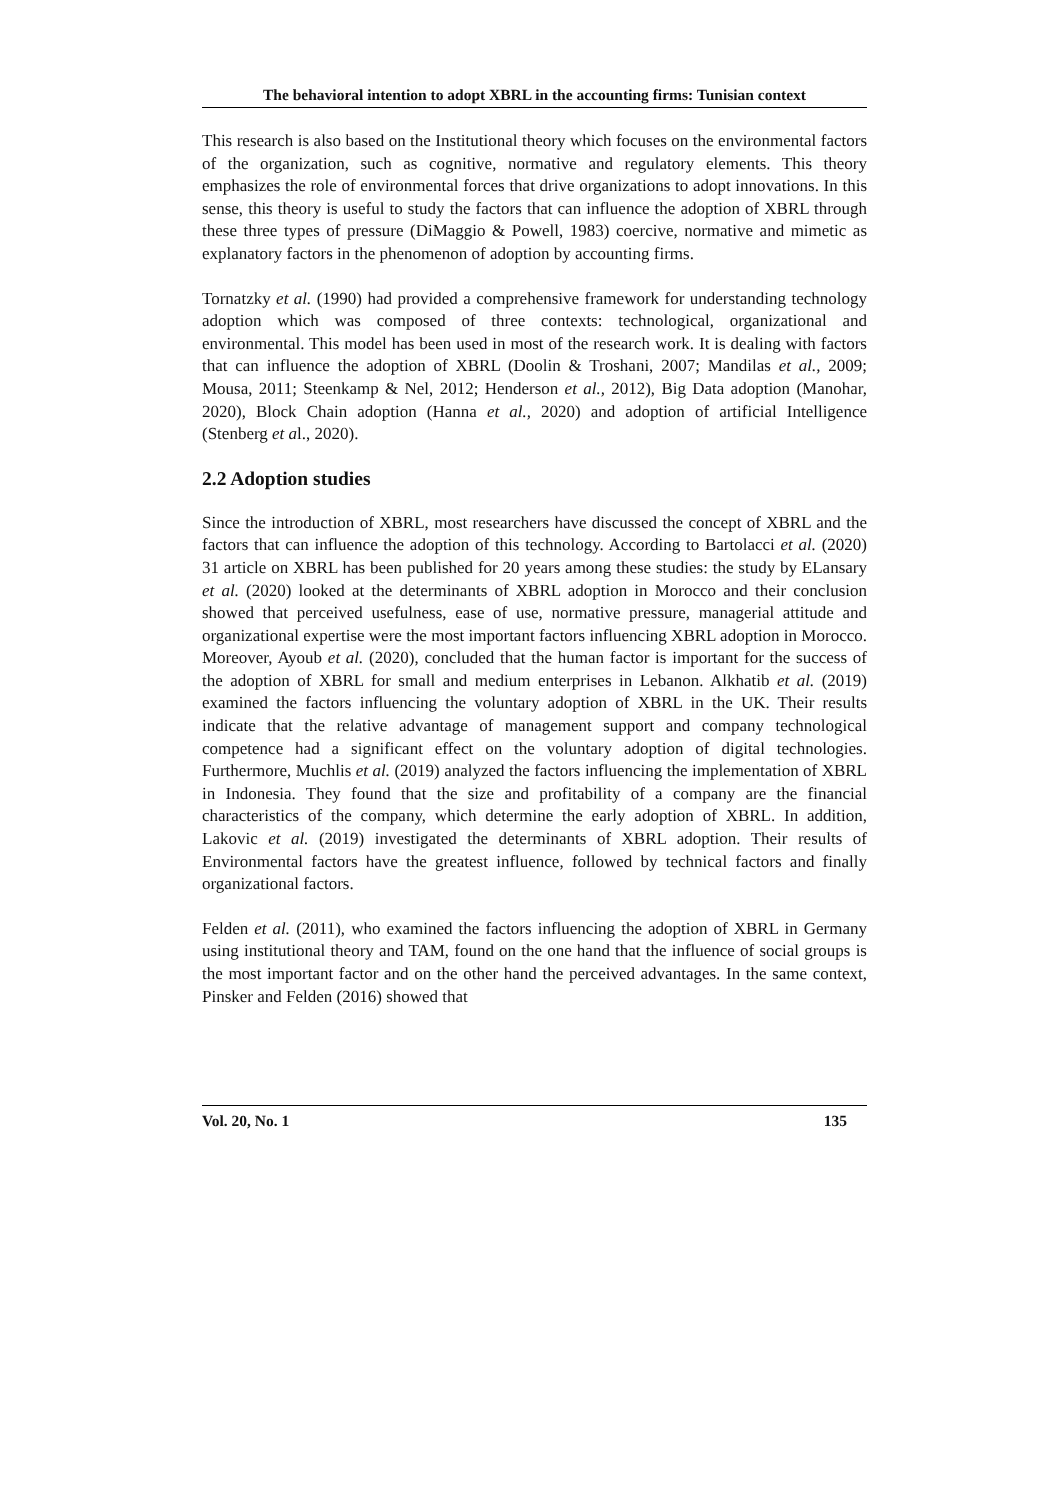The behavioral intention to adopt XBRL in the accounting firms: Tunisian context
This research is also based on the Institutional theory which focuses on the environmental factors of the organization, such as cognitive, normative and regulatory elements. This theory emphasizes the role of environmental forces that drive organizations to adopt innovations. In this sense, this theory is useful to study the factors that can influence the adoption of XBRL through these three types of pressure (DiMaggio & Powell, 1983) coercive, normative and mimetic as explanatory factors in the phenomenon of adoption by accounting firms.
Tornatzky et al. (1990) had provided a comprehensive framework for understanding technology adoption which was composed of three contexts: technological, organizational and environmental. This model has been used in most of the research work. It is dealing with factors that can influence the adoption of XBRL (Doolin & Troshani, 2007; Mandilas et al., 2009; Mousa, 2011; Steenkamp & Nel, 2012; Henderson et al., 2012), Big Data adoption (Manohar, 2020), Block Chain adoption (Hanna et al., 2020) and adoption of artificial Intelligence (Stenberg et al., 2020).
2.2 Adoption studies
Since the introduction of XBRL, most researchers have discussed the concept of XBRL and the factors that can influence the adoption of this technology. According to Bartolacci et al. (2020) 31 article on XBRL has been published for 20 years among these studies: the study by ELansary et al. (2020) looked at the determinants of XBRL adoption in Morocco and their conclusion showed that perceived usefulness, ease of use, normative pressure, managerial attitude and organizational expertise were the most important factors influencing XBRL adoption in Morocco. Moreover, Ayoub et al. (2020), concluded that the human factor is important for the success of the adoption of XBRL for small and medium enterprises in Lebanon. Alkhatib et al. (2019) examined the factors influencing the voluntary adoption of XBRL in the UK. Their results indicate that the relative advantage of management support and company technological competence had a significant effect on the voluntary adoption of digital technologies. Furthermore, Muchlis et al. (2019) analyzed the factors influencing the implementation of XBRL in Indonesia. They found that the size and profitability of a company are the financial characteristics of the company, which determine the early adoption of XBRL. In addition, Lakovic et al. (2019) investigated the determinants of XBRL adoption. Their results of Environmental factors have the greatest influence, followed by technical factors and finally organizational factors.
Felden et al. (2011), who examined the factors influencing the adoption of XBRL in Germany using institutional theory and TAM, found on the one hand that the influence of social groups is the most important factor and on the other hand the perceived advantages. In the same context, Pinsker and Felden (2016) showed that
Vol. 20, No. 1 135